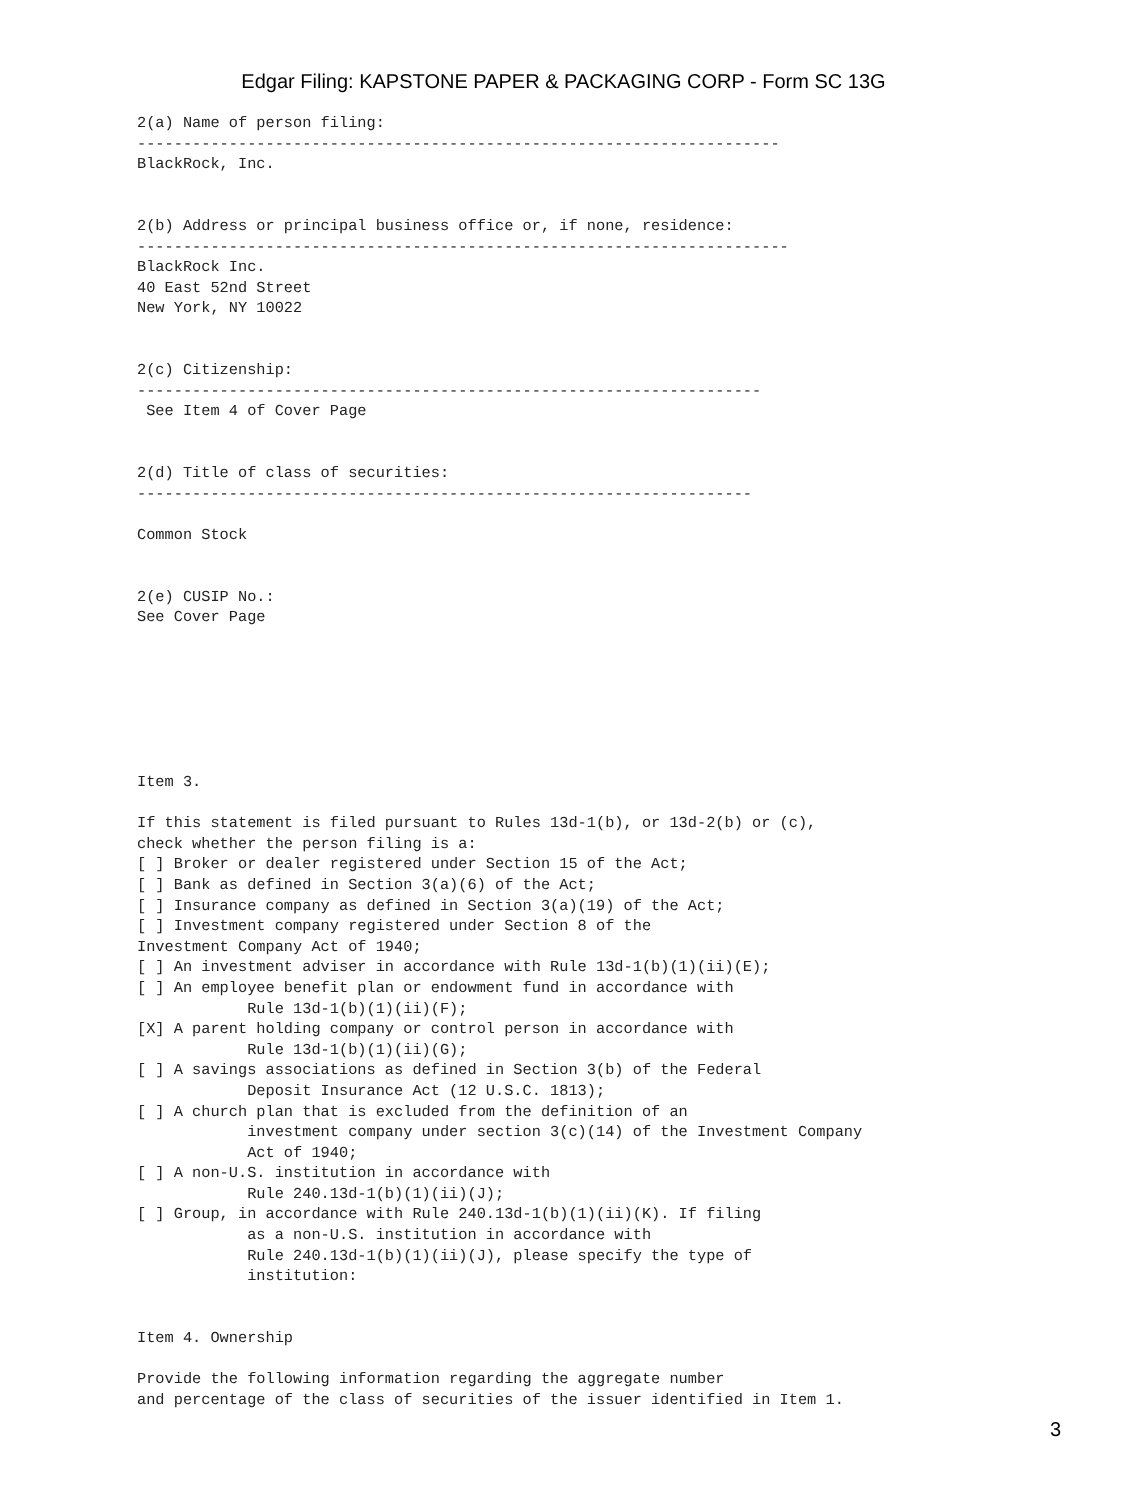Edgar Filing: KAPSTONE PAPER & PACKAGING CORP - Form SC 13G
2(a) Name of person filing:
----------------------------------------------------------------------
BlackRock, Inc.


2(b) Address or principal business office or, if none, residence:
-----------------------------------------------------------------------
BlackRock Inc.
40 East 52nd Street
New York, NY 10022


2(c) Citizenship:
--------------------------------------------------------------------
 See Item 4 of Cover Page


2(d) Title of class of securities:
-------------------------------------------------------------------

Common Stock


2(e) CUSIP No.:
See Cover Page







Item 3.

If this statement is filed pursuant to Rules 13d-1(b), or 13d-2(b) or (c),
check whether the person filing is a:
[ ] Broker or dealer registered under Section 15 of the Act;
[ ] Bank as defined in Section 3(a)(6) of the Act;
[ ] Insurance company as defined in Section 3(a)(19) of the Act;
[ ] Investment company registered under Section 8 of the
Investment Company Act of 1940;
[ ] An investment adviser in accordance with Rule 13d-1(b)(1)(ii)(E);
[ ] An employee benefit plan or endowment fund in accordance with
            Rule 13d-1(b)(1)(ii)(F);
[X] A parent holding company or control person in accordance with
            Rule 13d-1(b)(1)(ii)(G);
[ ] A savings associations as defined in Section 3(b) of the Federal
            Deposit Insurance Act (12 U.S.C. 1813);
[ ] A church plan that is excluded from the definition of an
            investment company under section 3(c)(14) of the Investment Company
            Act of 1940;
[ ] A non-U.S. institution in accordance with
            Rule 240.13d-1(b)(1)(ii)(J);
[ ] Group, in accordance with Rule 240.13d-1(b)(1)(ii)(K). If filing
            as a non-U.S. institution in accordance with
            Rule 240.13d-1(b)(1)(ii)(J), please specify the type of
            institution:


Item 4. Ownership

Provide the following information regarding the aggregate number
and percentage of the class of securities of the issuer identified in Item 1.
3